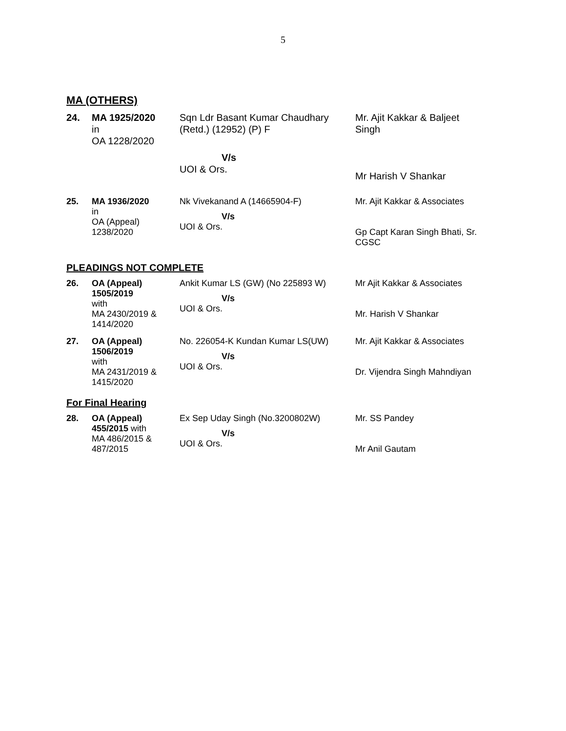5
MA (OTHERS)
| 24. | MA 1925/2020 in OA 1228/2020 | Sqn Ldr Basant Kumar Chaudhary (Retd.) (12952) (P) F V/s UOI & Ors. | Mr. Ajit Kakkar & Baljeet Singh Mr Harish V Shankar |
| 25. | MA 1936/2020 in OA (Appeal) 1238/2020 | Nk Vivekanand A (14665904-F) V/s UOI & Ors. | Mr. Ajit Kakkar & Associates Gp Capt Karan Singh Bhati, Sr. CGSC |
PLEADINGS NOT COMPLETE
| 26. | OA (Appeal) 1505/2019 with MA 2430/2019 & 1414/2020 | Ankit Kumar LS (GW) (No 225893 W) V/s UOI & Ors. | Mr Ajit Kakkar & Associates Mr. Harish V Shankar |
| 27. | OA (Appeal) 1506/2019 with MA 2431/2019 & 1415/2020 | No. 226054-K Kundan Kumar LS(UW) V/s UOI & Ors. | Mr. Ajit Kakkar & Associates Dr. Vijendra Singh Mahndiyan |
For Final Hearing
| 28. | OA (Appeal) 455/2015 with MA 486/2015 & 487/2015 | Ex Sep Uday Singh (No.3200802W) V/s UOI & Ors. | Mr. SS Pandey Mr Anil Gautam |